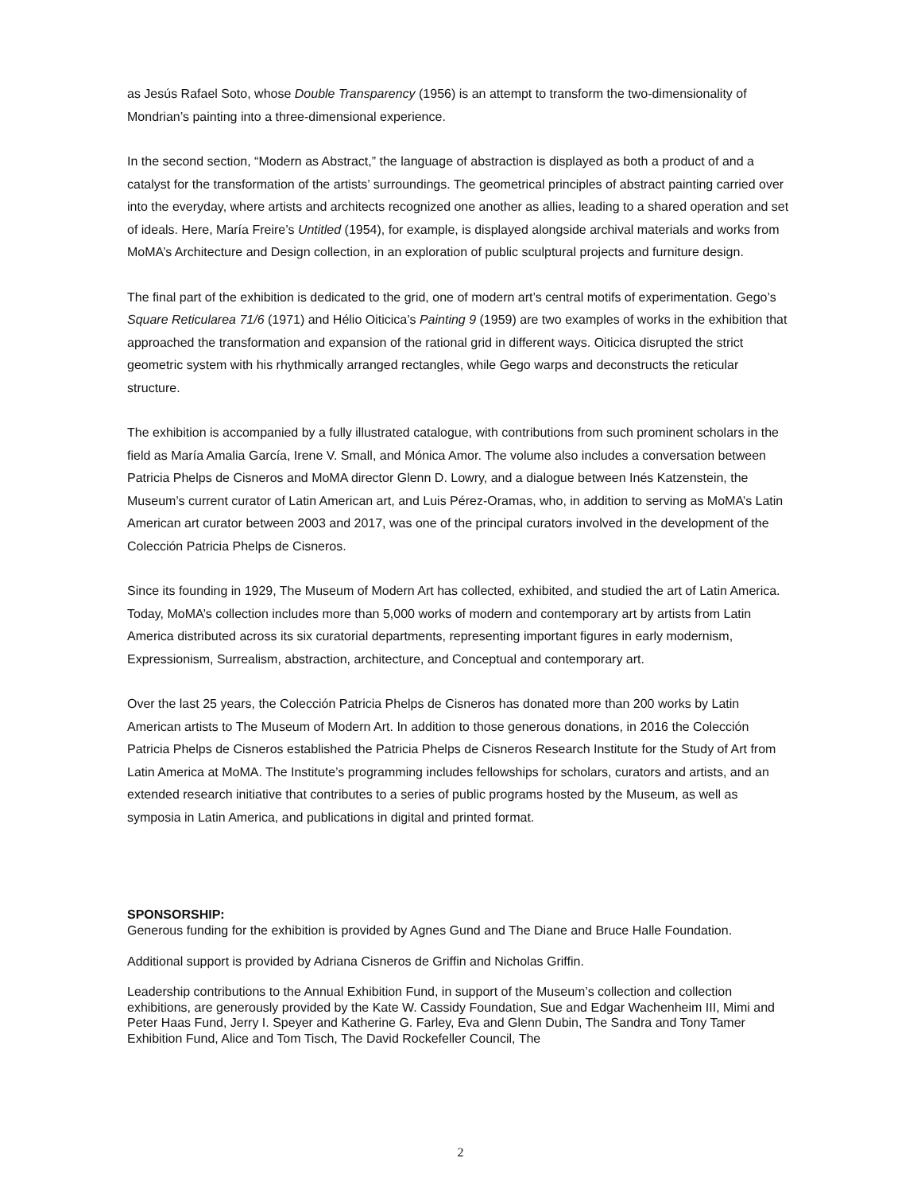as Jesús Rafael Soto, whose Double Transparency (1956) is an attempt to transform the two-dimensionality of Mondrian’s painting into a three-dimensional experience.
In the second section, “Modern as Abstract,” the language of abstraction is displayed as both a product of and a catalyst for the transformation of the artists’ surroundings. The geometrical principles of abstract painting carried over into the everyday, where artists and architects recognized one another as allies, leading to a shared operation and set of ideals. Here, María Freire’s Untitled (1954), for example, is displayed alongside archival materials and works from MoMA’s Architecture and Design collection, in an exploration of public sculptural projects and furniture design.
The final part of the exhibition is dedicated to the grid, one of modern art’s central motifs of experimentation. Gego’s Square Reticularea 71/6 (1971) and Hélio Oiticica’s Painting 9 (1959) are two examples of works in the exhibition that approached the transformation and expansion of the rational grid in different ways. Oiticica disrupted the strict geometric system with his rhythmically arranged rectangles, while Gego warps and deconstructs the reticular structure.
The exhibition is accompanied by a fully illustrated catalogue, with contributions from such prominent scholars in the field as María Amalia García, Irene V. Small, and Mónica Amor. The volume also includes a conversation between Patricia Phelps de Cisneros and MoMA director Glenn D. Lowry, and a dialogue between Inés Katzenstein, the Museum’s current curator of Latin American art, and Luis Pérez-Oramas, who, in addition to serving as MoMA’s Latin American art curator between 2003 and 2017, was one of the principal curators involved in the development of the Colección Patricia Phelps de Cisneros.
Since its founding in 1929, The Museum of Modern Art has collected, exhibited, and studied the art of Latin America. Today, MoMA’s collection includes more than 5,000 works of modern and contemporary art by artists from Latin America distributed across its six curatorial departments, representing important figures in early modernism, Expressionism, Surrealism, abstraction, architecture, and Conceptual and contemporary art.
Over the last 25 years, the Colección Patricia Phelps de Cisneros has donated more than 200 works by Latin American artists to The Museum of Modern Art. In addition to those generous donations, in 2016 the Colección Patricia Phelps de Cisneros established the Patricia Phelps de Cisneros Research Institute for the Study of Art from Latin America at MoMA. The Institute’s programming includes fellowships for scholars, curators and artists, and an extended research initiative that contributes to a series of public programs hosted by the Museum, as well as symposia in Latin America, and publications in digital and printed format.
SPONSORSHIP:
Generous funding for the exhibition is provided by Agnes Gund and The Diane and Bruce Halle Foundation.
Additional support is provided by Adriana Cisneros de Griffin and Nicholas Griffin.
Leadership contributions to the Annual Exhibition Fund, in support of the Museum’s collection and collection exhibitions, are generously provided by the Kate W. Cassidy Foundation, Sue and Edgar Wachenheim III, Mimi and Peter Haas Fund, Jerry I. Speyer and Katherine G. Farley, Eva and Glenn Dubin, The Sandra and Tony Tamer Exhibition Fund, Alice and Tom Tisch, The David Rockefeller Council, The
2